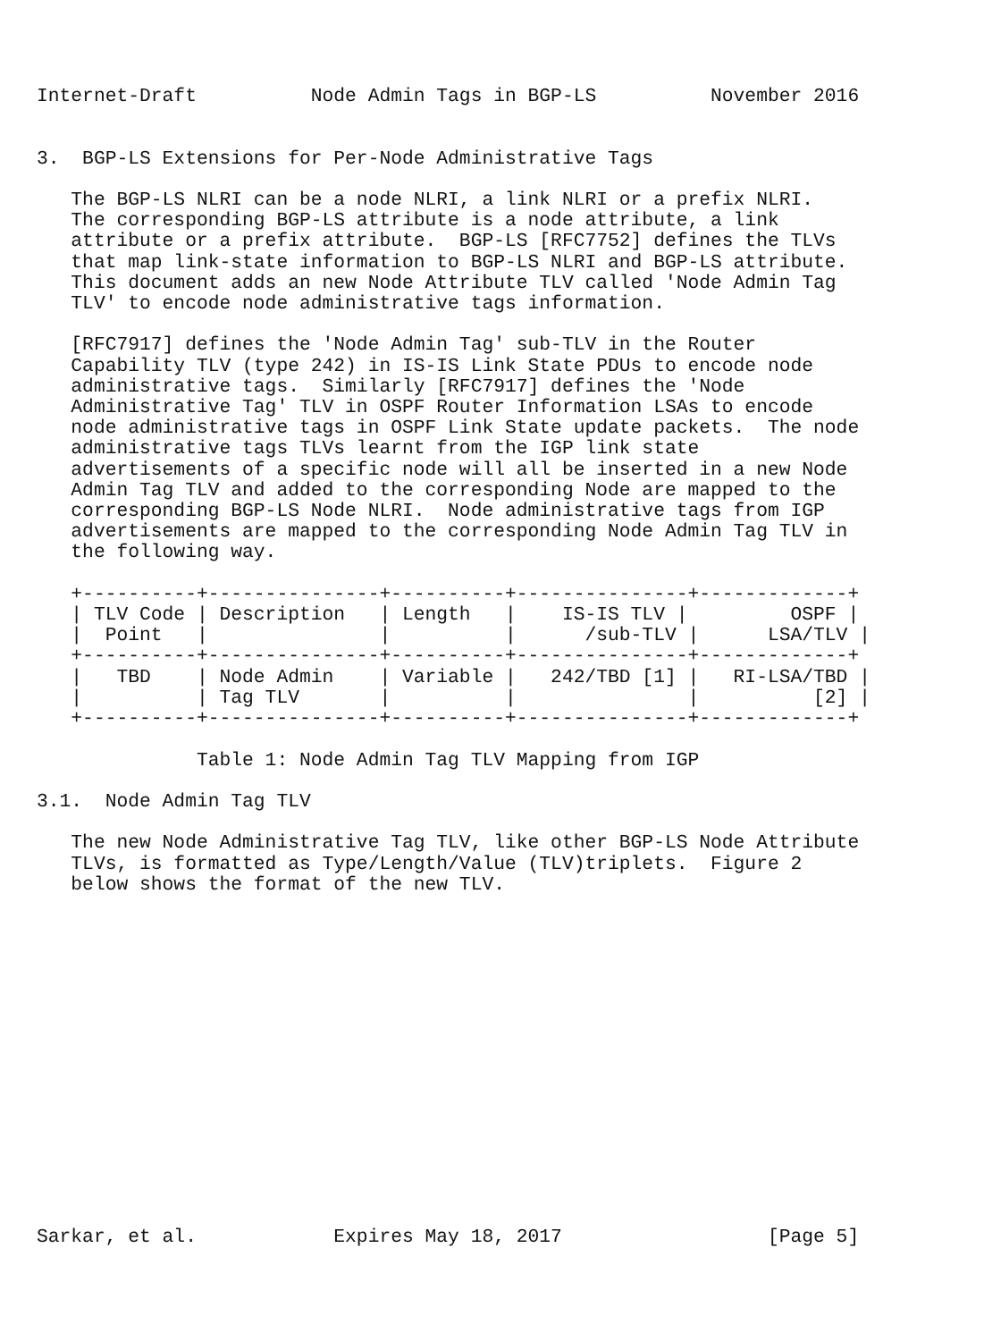Internet-Draft          Node Admin Tags in BGP-LS          November 2016


3.  BGP-LS Extensions for Per-Node Administrative Tags

   The BGP-LS NLRI can be a node NLRI, a link NLRI or a prefix NLRI.
   The corresponding BGP-LS attribute is a node attribute, a link
   attribute or a prefix attribute.  BGP-LS [RFC7752] defines the TLVs
   that map link-state information to BGP-LS NLRI and BGP-LS attribute.
   This document adds an new Node Attribute TLV called 'Node Admin Tag
   TLV' to encode node administrative tags information.

   [RFC7917] defines the 'Node Admin Tag' sub-TLV in the Router
   Capability TLV (type 242) in IS-IS Link State PDUs to encode node
   administrative tags.  Similarly [RFC7917] defines the 'Node
   Administrative Tag' TLV in OSPF Router Information LSAs to encode
   node administrative tags in OSPF Link State update packets.  The node
   administrative tags TLVs learnt from the IGP link state
   advertisements of a specific node will all be inserted in a new Node
   Admin Tag TLV and added to the corresponding Node are mapped to the
   corresponding BGP-LS Node NLRI.  Node administrative tags from IGP
   advertisements are mapped to the corresponding Node Admin Tag TLV in
   the following way.

   +----------+---------------+----------+---------------+-------------+
   | TLV Code | Description   | Length   |    IS-IS TLV |         OSPF |
   |  Point   |               |          |      /sub-TLV |      LSA/TLV |
   +----------+---------------+----------+---------------+-------------+
   |   TBD    | Node Admin    | Variable |   242/TBD [1] |   RI-LSA/TBD |
   |          | Tag TLV       |          |               |          [2] |
   +----------+---------------+----------+---------------+-------------+

              Table 1: Node Admin Tag TLV Mapping from IGP

3.1.  Node Admin Tag TLV

   The new Node Administrative Tag TLV, like other BGP-LS Node Attribute
   TLVs, is formatted as Type/Length/Value (TLV)triplets.  Figure 2
   below shows the format of the new TLV.
















Sarkar, et al.            Expires May 18, 2017                  [Page 5]